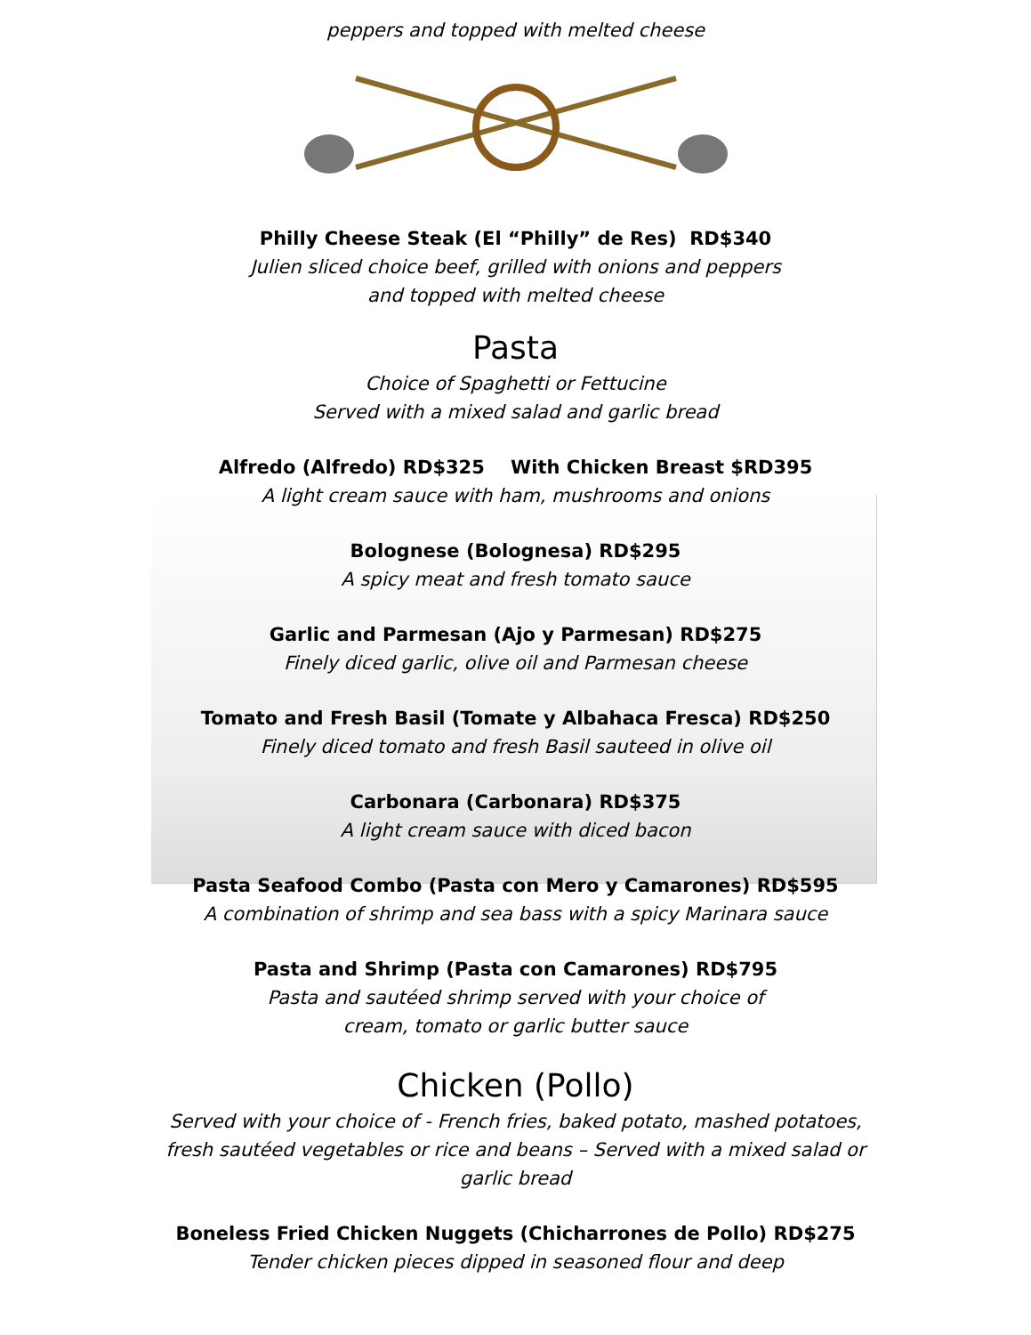peppers and topped with melted cheese
Philly Cheese Steak (El “Philly” de Res) RD$340
Julien sliced choice beef, grilled with onions and peppers
and topped with melted cheese
Pasta
Choice of Spaghetti or Fettucine
Served with a mixed salad and garlic bread
Alfredo (Alfredo) RD$325 With Chicken Breast $RD395
A light cream sauce with ham, mushrooms and onions
Bolognese (Bolognesa) RD$295
A spicy meat and fresh tomato sauce
Garlic and Parmesan (Ajo y Parmesan) RD$275
Finely diced garlic, olive oil and Parmesan cheese
Tomato and Fresh Basil (Tomate y Albahaca Fresca) RD$250
Finely diced tomato and fresh Basil sauteed in olive oil
Carbonara (Carbonara) RD$375
A light cream sauce with diced bacon
Pasta Seafood Combo (Pasta con Mero y Camarones) RD$595
A combination of shrimp and sea bass with a spicy Marinara sauce
Pasta and Shrimp (Pasta con Camarones) RD$795
Pasta and sautéed shrimp served with your choice of
cream, tomato or garlic butter sauce
Chicken (Pollo)
Served with your choice of - French fries, baked potato, mashed potatoes,
fresh sautéed vegetables or rice and beans – Served with a mixed salad or
garlic bread
Boneless Fried Chicken Nuggets (Chicharrones de Pollo) RD$275
Tender chicken pieces dipped in seasoned flour and deep